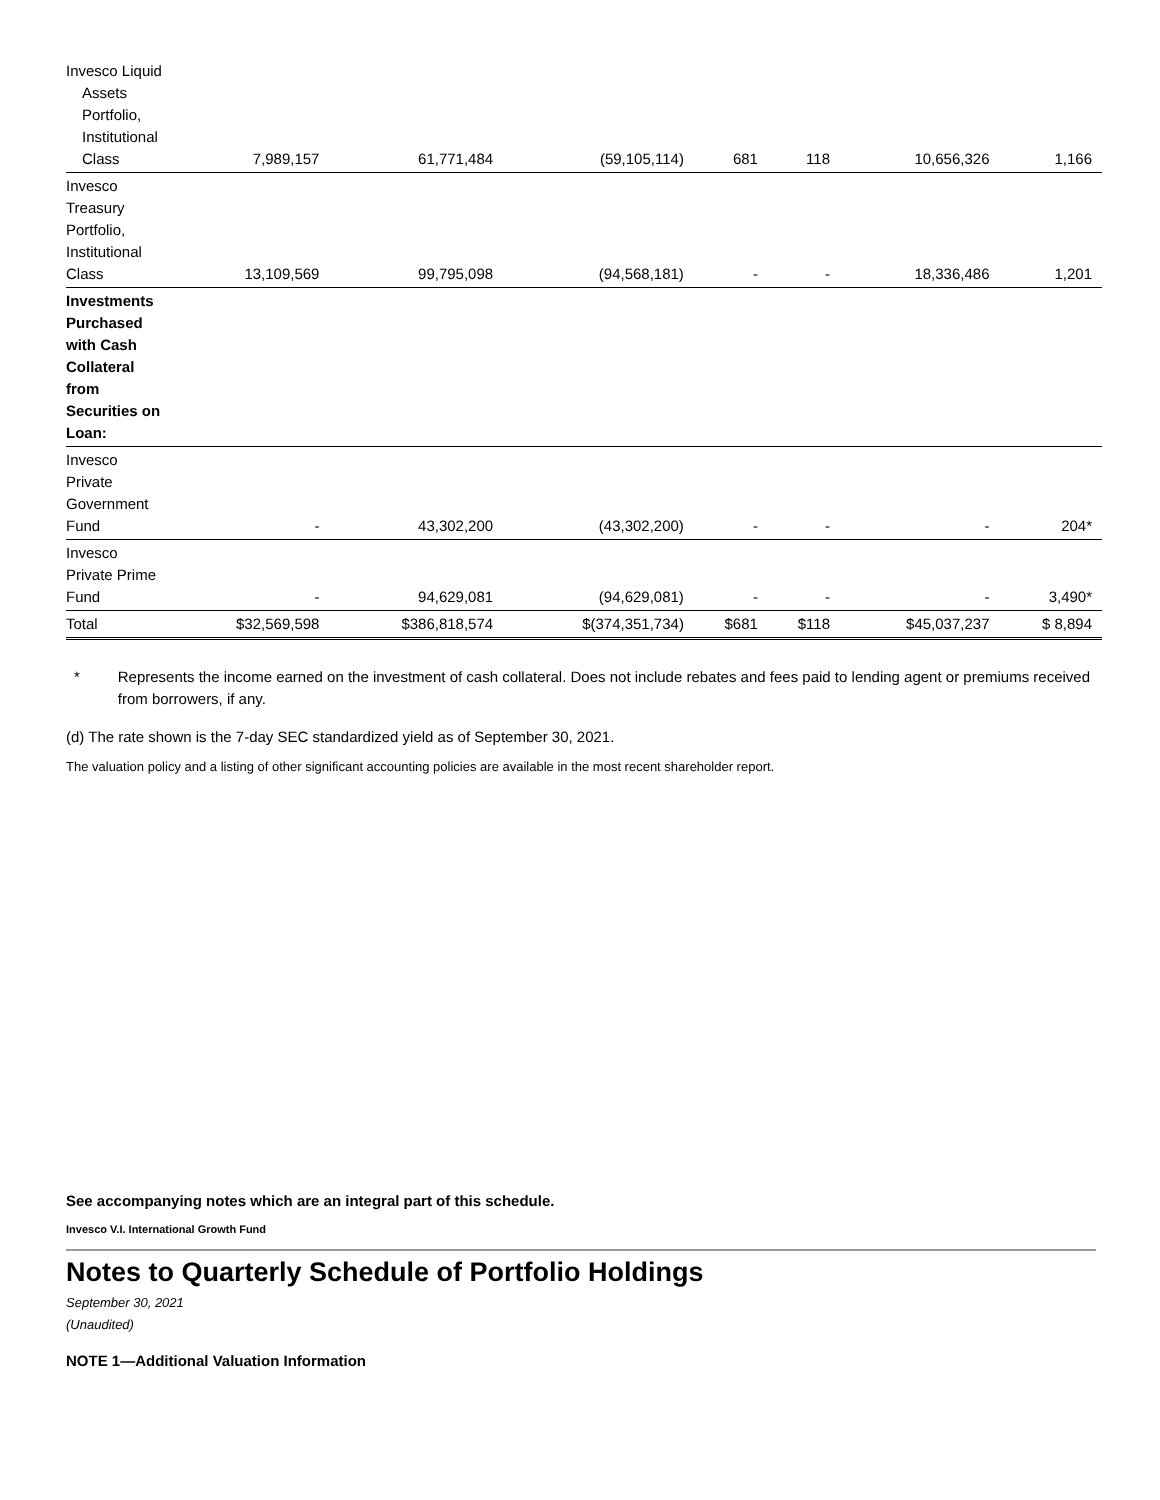| Invesco Liquid Assets Portfolio, Institutional Class | 7,989,157 | 61,771,484 | (59,105,114) | 681 | 118 | 10,656,326 | 1,166 |
| Invesco Treasury Portfolio, Institutional Class | 13,109,569 | 99,795,098 | (94,568,181) | - | - | 18,336,486 | 1,201 |
| Investments Purchased with Cash Collateral from Securities on Loan: | | | | | | | |
| Invesco Private Government Fund | - | 43,302,200 | (43,302,200) | - | - | - | 204* |
| Invesco Private Prime Fund | - | 94,629,081 | (94,629,081) | - | - | - | 3,490* |
| Total | $32,569,598 | $386,818,574 | $(374,351,734) | $681 | $118 | $45,037,237 | $ 8,894 |
* Represents the income earned on the investment of cash collateral. Does not include rebates and fees paid to lending agent or premiums received from borrowers, if any.
(d) The rate shown is the 7-day SEC standardized yield as of September 30, 2021.
The valuation policy and a listing of other significant accounting policies are available in the most recent shareholder report.
See accompanying notes which are an integral part of this schedule.
Invesco V.I. International Growth Fund
Notes to Quarterly Schedule of Portfolio Holdings
September 30, 2021
(Unaudited)
NOTE 1—Additional Valuation Information